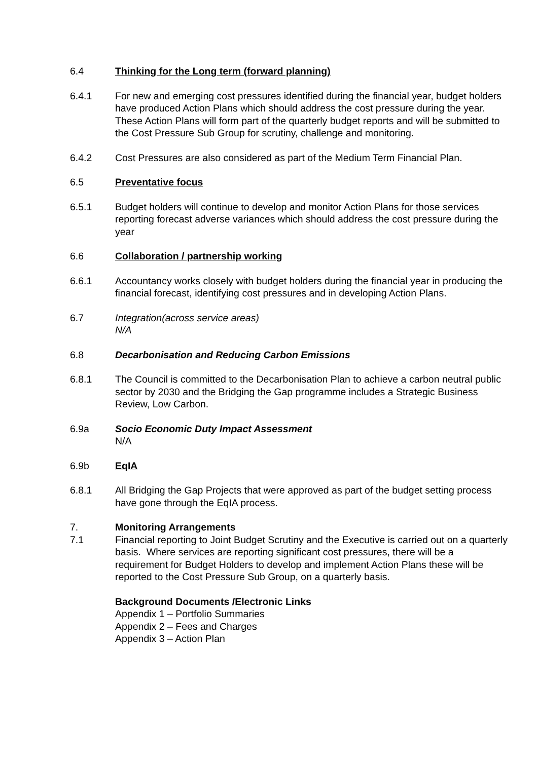6.4 Thinking for the Long term (forward planning)
6.4.1 For new and emerging cost pressures identified during the financial year, budget holders have produced Action Plans which should address the cost pressure during the year. These Action Plans will form part of the quarterly budget reports and will be submitted to the Cost Pressure Sub Group for scrutiny, challenge and monitoring.
6.4.2 Cost Pressures are also considered as part of the Medium Term Financial Plan.
6.5 Preventative focus
6.5.1 Budget holders will continue to develop and monitor Action Plans for those services reporting forecast adverse variances which should address the cost pressure during the year
6.6 Collaboration / partnership working
6.6.1 Accountancy works closely with budget holders during the financial year in producing the financial forecast, identifying cost pressures and in developing Action Plans.
6.7 Integration(across service areas)
N/A
6.8 Decarbonisation and Reducing Carbon Emissions
6.8.1 The Council is committed to the Decarbonisation Plan to achieve a carbon neutral public sector by 2030 and the Bridging the Gap programme includes a Strategic Business Review, Low Carbon.
6.9a Socio Economic Duty Impact Assessment
N/A
6.9b EqIA
6.8.1 All Bridging the Gap Projects that were approved as part of the budget setting process have gone through the EqIA process.
7. Monitoring Arrangements
7.1 Financial reporting to Joint Budget Scrutiny and the Executive is carried out on a quarterly basis. Where services are reporting significant cost pressures, there will be a requirement for Budget Holders to develop and implement Action Plans these will be reported to the Cost Pressure Sub Group, on a quarterly basis.
Background Documents /Electronic Links
Appendix 1 – Portfolio Summaries
Appendix 2 – Fees and Charges
Appendix 3 – Action Plan